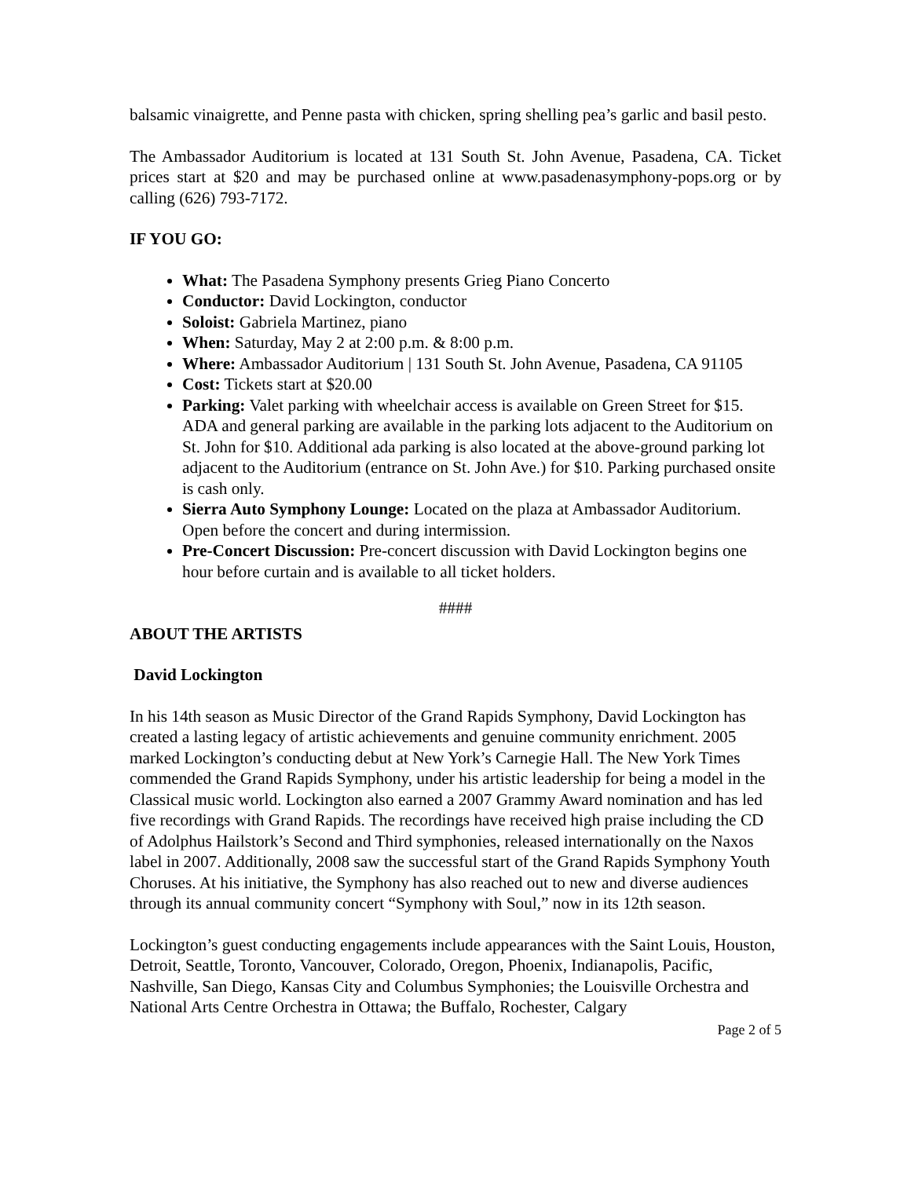balsamic vinaigrette, and Penne pasta with chicken, spring shelling pea’s garlic and basil pesto.
The Ambassador Auditorium is located at 131 South St. John Avenue, Pasadena, CA. Ticket prices start at $20 and may be purchased online at www.pasadenasymphony-pops.org or by calling (626) 793-7172.
IF YOU GO:
What: The Pasadena Symphony presents Grieg Piano Concerto
Conductor: David Lockington, conductor
Soloist: Gabriela Martinez, piano
When: Saturday, May 2 at 2:00 p.m. & 8:00 p.m.
Where: Ambassador Auditorium | 131 South St. John Avenue, Pasadena, CA 91105
Cost: Tickets start at $20.00
Parking: Valet parking with wheelchair access is available on Green Street for $15. ADA and general parking are available in the parking lots adjacent to the Auditorium on St. John for $10. Additional ada parking is also located at the above-ground parking lot adjacent to the Auditorium (entrance on St. John Ave.) for $10. Parking purchased onsite is cash only.
Sierra Auto Symphony Lounge: Located on the plaza at Ambassador Auditorium. Open before the concert and during intermission.
Pre-Concert Discussion: Pre-concert discussion with David Lockington begins one hour before curtain and is available to all ticket holders.
####
ABOUT THE ARTISTS
David Lockington
In his 14th season as Music Director of the Grand Rapids Symphony, David Lockington has created a lasting legacy of artistic achievements and genuine community enrichment. 2005 marked Lockington’s conducting debut at New York’s Carnegie Hall. The New York Times commended the Grand Rapids Symphony, under his artistic leadership for being a model in the Classical music world. Lockington also earned a 2007 Grammy Award nomination and has led five recordings with Grand Rapids. The recordings have received high praise including the CD of Adolphus Hailstork’s Second and Third symphonies, released internationally on the Naxos label in 2007. Additionally, 2008 saw the successful start of the Grand Rapids Symphony Youth Choruses. At his initiative, the Symphony has also reached out to new and diverse audiences through its annual community concert “Symphony with Soul,” now in its 12th season.
Lockington’s guest conducting engagements include appearances with the Saint Louis, Houston, Detroit, Seattle, Toronto, Vancouver, Colorado, Oregon, Phoenix, Indianapolis, Pacific, Nashville, San Diego, Kansas City and Columbus Symphonies; the Louisville Orchestra and National Arts Centre Orchestra in Ottawa; the Buffalo, Rochester, Calgary
Page 2 of 5